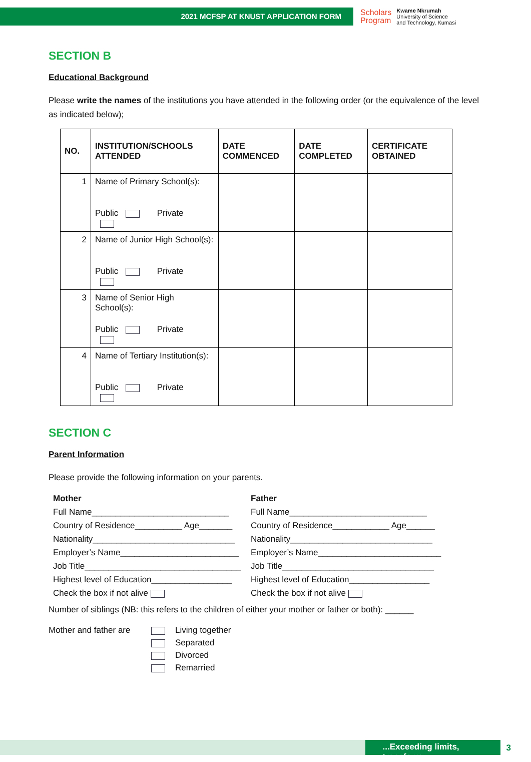2021 MCFSP AT KNUST APPLICATION FORM
Scholars
Program
Kwame Nkrumah
University of Science
and Technology, Kumasi
SECTION B
Educational Background
Please write the names of the institutions you have attended in the following order (or the equivalence of the level as indicated below);
| NO. | INSTITUTION/SCHOOLS ATTENDED | DATE COMMENCED | DATE COMPLETED | CERTIFICATE OBTAINED |
| --- | --- | --- | --- | --- |
| 1 | Name of Primary School(s): Public Private | | | |
| 2 | Name of Junior High School(s): Public Private | | | |
| 3 | Name of Senior High School(s): Public Private | | | |
| 4 | Name of Tertiary Institution(s): Public Private | | | |
SECTION C
Parent Information
Please provide the following information on your parents.
Mother
Full Name_____________________________
Country of Residence__________ Age_______
Nationality______________________________
Employer’s Name_________________________
Job Title_________________________________
Highest level of Education_________________
Check the box if not alive
Father
Full Name_____________________________
Country of Residence____________ Age______
Nationality______________________________
Employer’s Name__________________________
Job Title________________________________
Highest level of Education_________________
Check the box if not alive
Number of siblings (NB: this refers to the children of either your mother or father or both): ______
Mother and father are
Living together
Separated
Divorced
Remarried
...Exceeding limits, transform
3